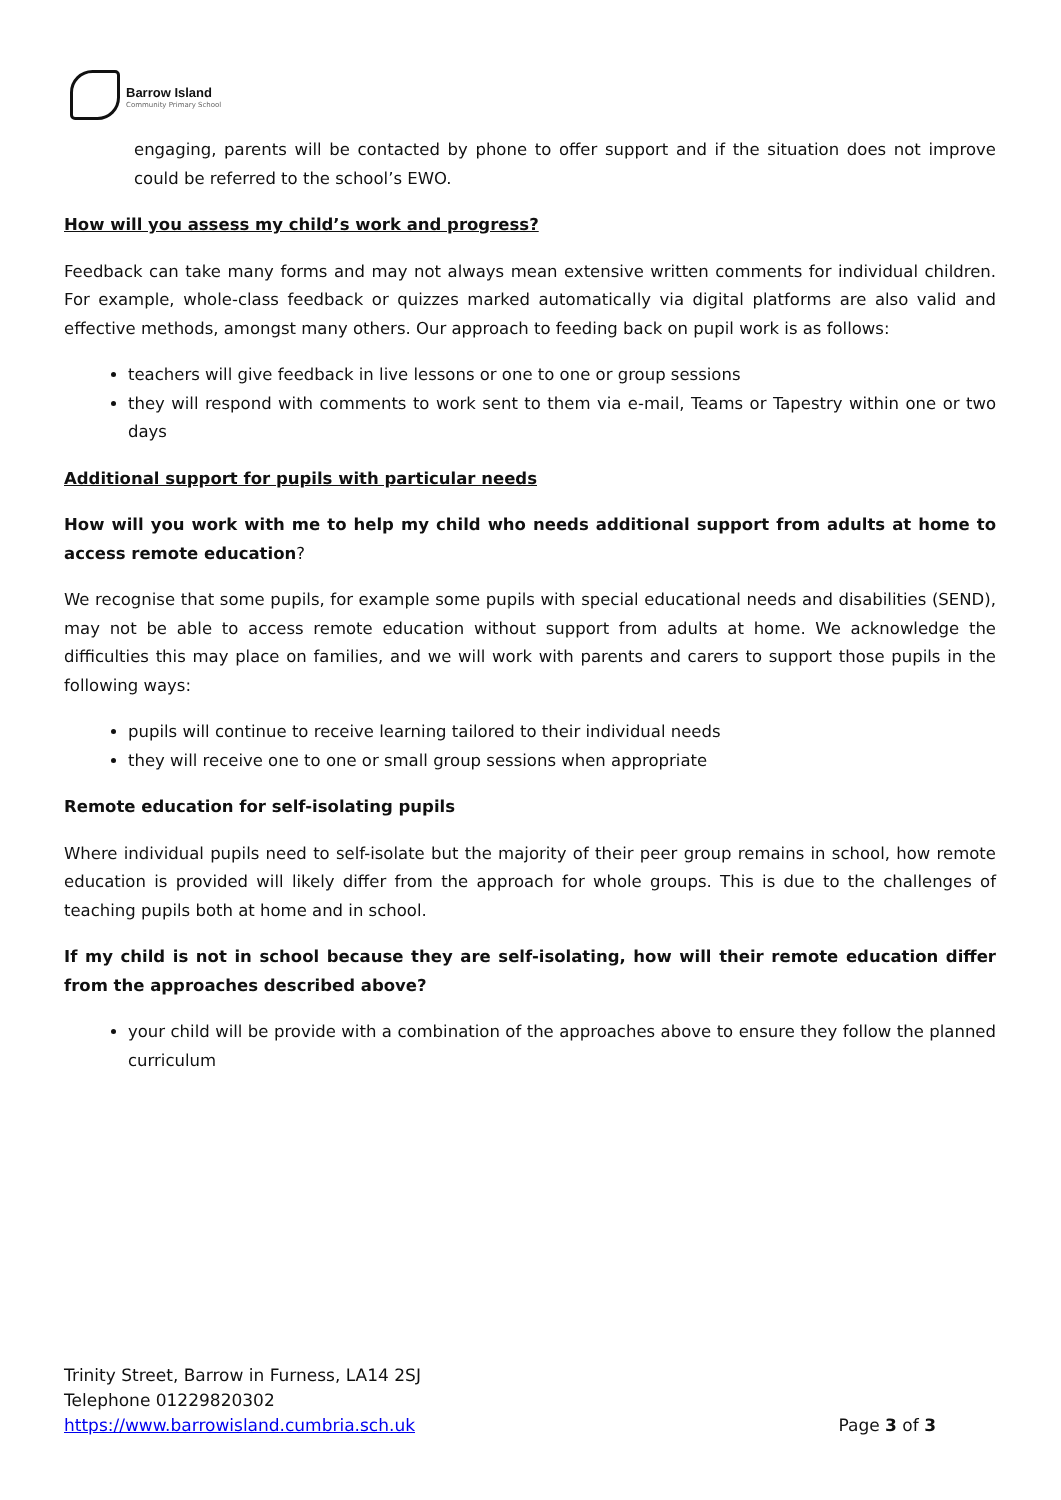Barrow Island
Community Primary School
engaging, parents will be contacted by phone to offer support and if the situation does not improve could be referred to the school’s EWO.
How will you assess my child’s work and progress?
Feedback can take many forms and may not always mean extensive written comments for individual children. For example, whole-class feedback or quizzes marked automatically via digital platforms are also valid and effective methods, amongst many others. Our approach to feeding back on pupil work is as follows:
teachers will give feedback in live lessons or one to one or group sessions
they will respond with comments to work sent to them via e-mail, Teams or Tapestry within one or two days
Additional support for pupils with particular needs
How will you work with me to help my child who needs additional support from adults at home to access remote education?
We recognise that some pupils, for example some pupils with special educational needs and disabilities (SEND), may not be able to access remote education without support from adults at home. We acknowledge the difficulties this may place on families, and we will work with parents and carers to support those pupils in the following ways:
pupils will continue to receive learning tailored to their individual needs
they will receive one to one or small group sessions when appropriate
Remote education for self-isolating pupils
Where individual pupils need to self-isolate but the majority of their peer group remains in school, how remote education is provided will likely differ from the approach for whole groups. This is due to the challenges of teaching pupils both at home and in school.
If my child is not in school because they are self-isolating, how will their remote education differ from the approaches described above?
your child will be provide with a combination of the approaches above to ensure they follow the planned curriculum
Trinity Street, Barrow in Furness, LA14 2SJ
Telephone 01229820302
https://www.barrowisland.cumbria.sch.uk
Page 3 of 3